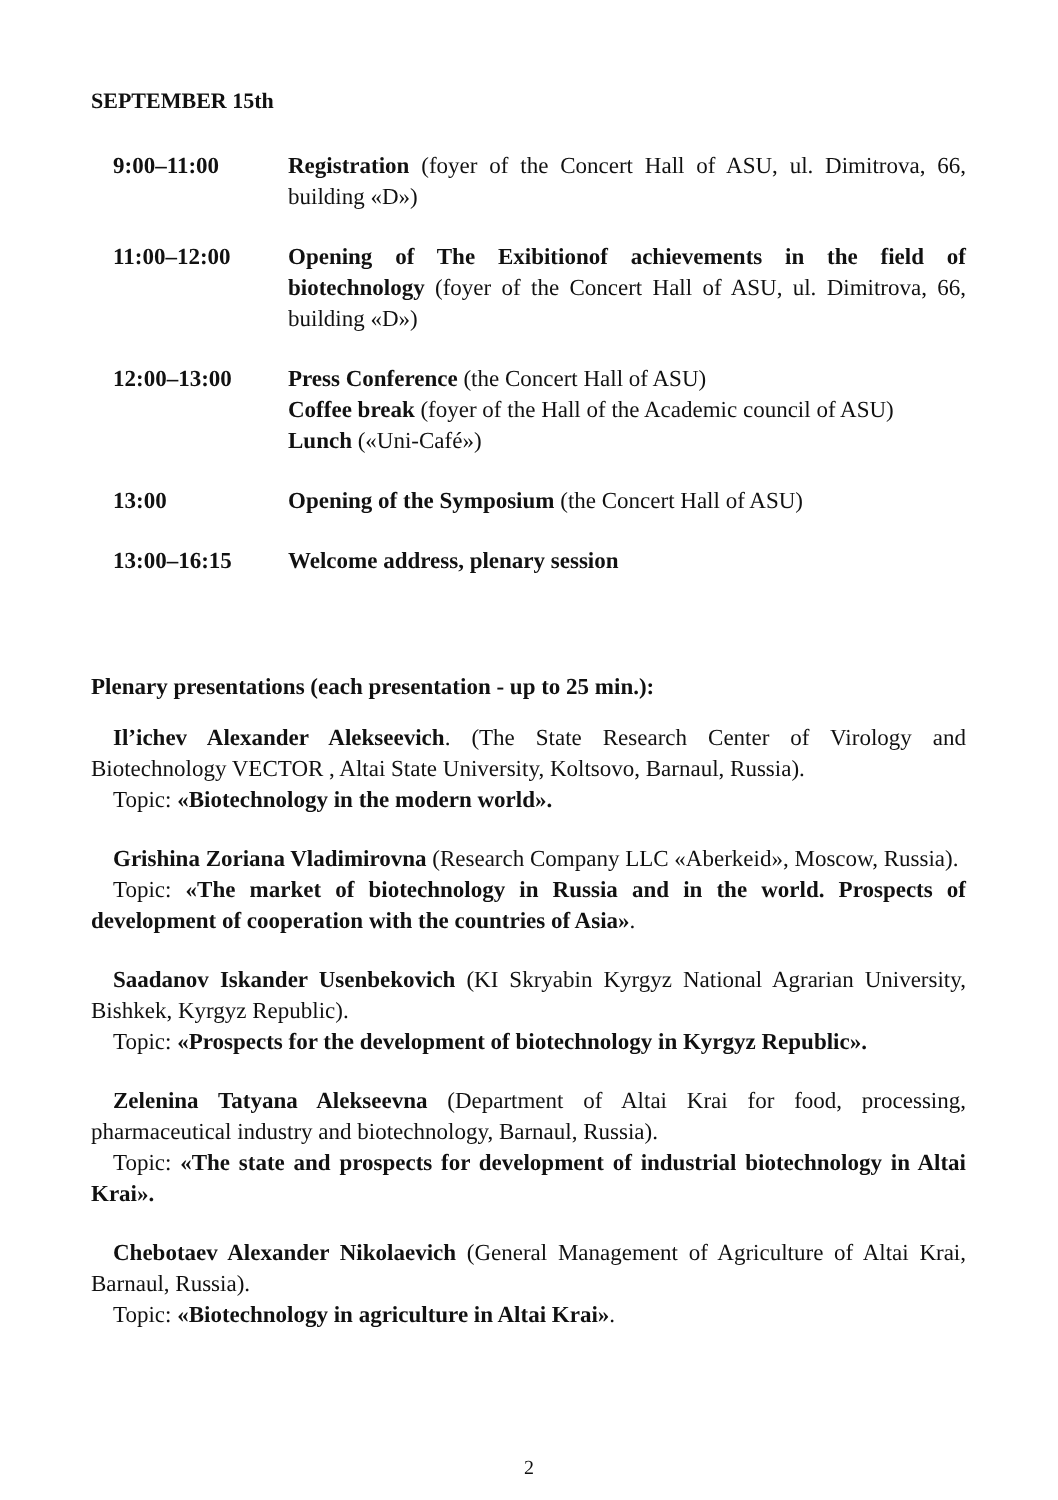SEPTEMBER 15th
9:00–11:00 Registration (foyer of the Concert Hall of ASU, ul. Dimitrova, 66, building «D»)
11:00–12:00 Opening of The Exibitionof achievements in the field of biotechnology (foyer of the Concert Hall of ASU, ul. Dimitrova, 66, building «D»)
12:00–13:00 Press Conference (the Concert Hall of ASU)
Coffee break (foyer of the Hall of the Academic council of ASU)
Lunch («Uni-Café»)
13:00 Opening of the Symposium (the Concert Hall of ASU)
13:00–16:15 Welcome address, plenary session
Plenary presentations (each presentation - up to 25 min.):
Il’ichev Alexander Alekseevich. (The State Research Center of Virology and Biotechnology VECTOR , Altai State University, Koltsovo, Barnaul, Russia).
Topic: «Biotechnology in the modern world».
Grishina Zoriana Vladimirovna (Research Company LLC «Aberkeid», Moscow, Russia).
Topic: «The market of biotechnology in Russia and in the world. Prospects of development of cooperation with the countries of Asia».
Saadanov Iskander Usenbekovich (KI Skryabin Kyrgyz National Agrarian University, Bishkek, Kyrgyz Republic).
Topic: «Prospects for the development of biotechnology in Kyrgyz Republic».
Zelenina Tatyana Alekseevna (Department of Altai Krai for food, processing, pharmaceutical industry and biotechnology, Barnaul, Russia).
Topic: «The state and prospects for development of industrial biotechnology in Altai Krai».
Chebotaev Alexander Nikolaevich (General Management of Agriculture of Altai Krai, Barnaul, Russia).
Topic: «Biotechnology in agriculture in Altai Krai».
2